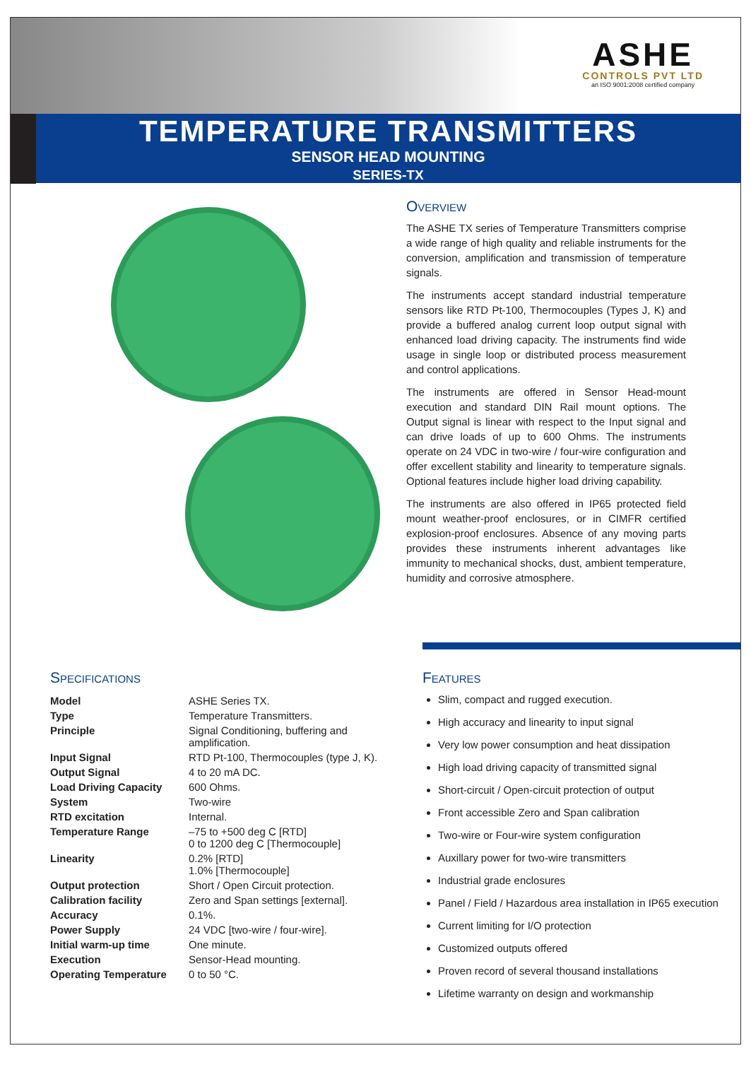ASHE
CONTROLS PVT LTD
an ISO 9001:2008 certified company
TEMPERATURE TRANSMITTERS
SENSOR HEAD MOUNTING
SERIES-TX
Overview
The ASHE TX series of Temperature Transmitters comprise a wide range of high quality and reliable instruments for the conversion, amplification and transmission of temperature signals.
The instruments accept standard industrial temperature sensors like RTD Pt-100, Thermocouples (Types J, K) and provide a buffered analog current loop output signal with enhanced load driving capacity. The instruments find wide usage in single loop or distributed process measurement and control applications.
The instruments are offered in Sensor Head-mount execution and standard DIN Rail mount options. The Output signal is linear with respect to the Input signal and can drive loads of up to 600 Ohms. The instruments operate on 24 VDC in two-wire / four-wire configuration and offer excellent stability and linearity to temperature signals. Optional features include higher load driving capability.
The instruments are also offered in IP65 protected field mount weather-proof enclosures, or in CIMFR certified explosion-proof enclosures. Absence of any moving parts provides these instruments inherent advantages like immunity to mechanical shocks, dust, ambient temperature, humidity and corrosive atmosphere.
Specifications
| Model | ASHE Series TX. |
| Type | Temperature Transmitters. |
| Principle | Signal Conditioning, buffering and amplification. |
| Input Signal | RTD Pt-100, Thermocouples (type J, K). |
| Output Signal | 4 to 20 mA DC. |
| Load Driving Capacity | 600 Ohms. |
| System | Two-wire |
| RTD excitation | Internal. |
| Temperature Range | –75 to +500 deg C [RTD] 0 to 1200 deg C [Thermocouple] |
| Linearity | 0.2% [RTD] 1.0% [Thermocouple] |
| Output protection | Short / Open Circuit protection. |
| Calibration facility | Zero and Span settings [external]. |
| Accuracy | 0.1%. |
| Power Supply | 24 VDC [two-wire / four-wire]. |
| Initial warm-up time | One minute. |
| Execution | Sensor-Head mounting. |
| Operating Temperature | 0 to 50 °C. |
Features
Slim, compact and rugged execution.
High accuracy and linearity to input signal
Very low power consumption and heat dissipation
High load driving capacity of transmitted signal
Short-circuit / Open-circuit protection of output
Front accessible Zero and Span calibration
Two-wire or Four-wire system configuration
Auxillary power for two-wire transmitters
Industrial grade enclosures
Panel / Field / Hazardous area installation in IP65 execution
Current limiting for I/O protection
Customized outputs offered
Proven record of several thousand installations
Lifetime warranty on design and workmanship